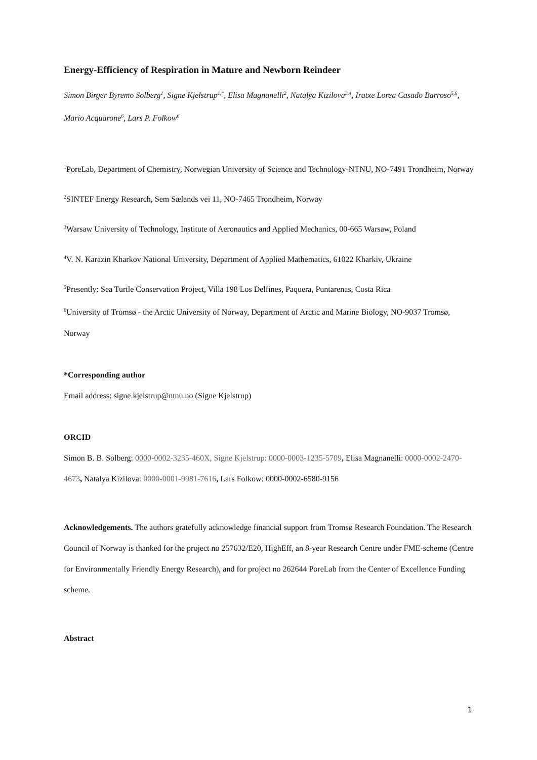Energy-Efficiency of Respiration in Mature and Newborn Reindeer
Simon Birger Byremo Solberg<sup>1</sup>, Signe Kjelstrup<sup>1,*</sup>, Elisa Magnanelli<sup>2</sup>, Natalya Kizilova<sup>3,4</sup>, Iratxe Lorea Casado Barroso<sup>5,6</sup>, Mario Acquarone<sup>6</sup>, Lars P. Folkow<sup>6</sup>
<sup>1</sup> PoreLab, Department of Chemistry, Norwegian University of Science and Technology-NTNU, NO-7491 Trondheim, Norway
<sup>2</sup> SINTEF Energy Research, Sem Sælands vei 11, NO-7465 Trondheim, Norway
<sup>3</sup> Warsaw University of Technology, Institute of Aeronautics and Applied Mechanics, 00-665 Warsaw, Poland
<sup>4</sup> V. N. Karazin Kharkov National University, Department of Applied Mathematics, 61022 Kharkiv, Ukraine
<sup>5</sup> Presently: Sea Turtle Conservation Project, Villa 198 Los Delfines, Paquera, Puntarenas, Costa Rica
<sup>6</sup> University of Tromsø - the Arctic University of Norway, Department of Arctic and Marine Biology, NO-9037 Tromsø, Norway
*Corresponding author
Email address: signe.kjelstrup@ntnu.no (Signe Kjelstrup)
ORCID
Simon B. B. Solberg: 0000-0002-3235-460X, Signe Kjelstrup: 0000-0003-1235-5709, Elisa Magnanelli: 0000-0002-2470-4673, Natalya Kizilova: 0000-0001-9981-7616, Lars Folkow: 0000-0002-6580-9156
Acknowledgements. The authors gratefully acknowledge financial support from Tromsø Research Foundation. The Research Council of Norway is thanked for the project no 257632/E20, HighEff, an 8-year Research Centre under FME-scheme (Centre for Environmentally Friendly Energy Research), and for project no 262644 PoreLab from the Center of Excellence Funding scheme.
Abstract
1